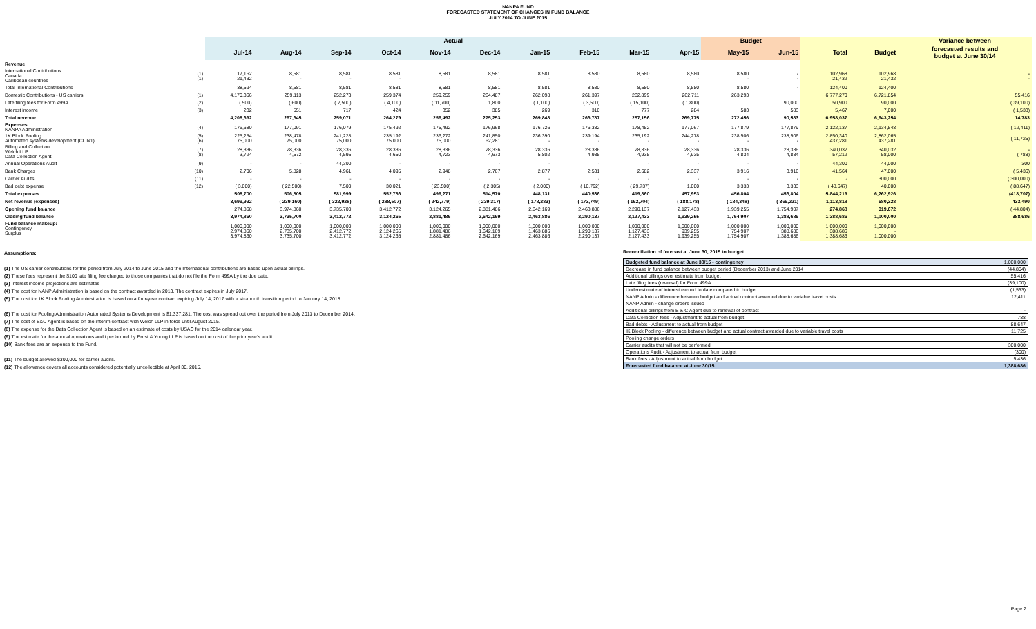NANPA FUND
FORECASTED STATEMENT OF CHANGES IN FUND BALANCE
JULY 2014 TO JUNE 2015
| | | Actual | | | | | | | | | | Budget | | | | Variance between |
| --- | --- | --- | --- | --- | --- | --- | --- | --- | --- | --- | --- | --- | --- | --- | --- | --- |
| | | Jul-14 | Aug-14 | Sep-14 | Oct-14 | Nov-14 | Dec-14 | Jan-15 | Feb-15 | Mar-15 | Apr-15 | May-15 | Jun-15 | Total | Budget | forecasted results and budget at June 30/14 |
| Revenue | | | | | | | | | | | | | | | | |
| International Contributions Canada Caribbean countries | (1) (1) | 17,162 21,432 | 8,581 - | 8,581 - | 8,581 - | 8,581 - | 8,581 - | 8,581 - | 8,580 - | 8,580 - | 8,580 - | 8,580 - | - - | 102,968 21,432 | 102,968 21,432 | - - |
| Total International Contributions | | 38,594 | 8,581 | 8,581 | 8,581 | 8,581 | 8,581 | 8,581 | 8,580 | 8,580 | 8,580 | 8,580 | - | 124,400 | 124,400 | |
| Domestic Contributions - US carriers | (1) | 4,170,366 | 259,113 | 252,273 | 259,374 | 259,259 | 264,487 | 262,098 | 261,397 | 262,899 | 262,711 | 263,293 | | 6,777,270 | 6,721,854 | 55,416 |
| Late filing fees for Form 499A | (2) | ( 500) | ( 600) | ( 2,500) | ( 4,100) | ( 11,700) | 1,800 | ( 1,100) | ( 3,500) | ( 15,100) | ( 1,800) | | 90,000 | 50,900 | 90,000 | ( 39,100) |
| Interest income | (3) | 232 | 551 | 717 | 424 | 352 | 385 | 269 | 310 | 777 | 284 | 583 | 583 | 5,467 | 7,000 | ( 1,533) |
| Total revenue | | 4,208,692 | 267,645 | 259,071 | 264,279 | 256,492 | 275,253 | 269,848 | 266,787 | 257,156 | 269,775 | 272,456 | 90,583 | 6,958,037 | 6,943,254 | 14,783 |
| Expenses NANPA Administration | (4) | 176,680 | 177,091 | 176,079 | 175,492 | 175,492 | 176,968 | 176,726 | 176,332 | 178,452 | 177,067 | 177,879 | 177,879 | 2,122,137 | 2,134,548 | ( 12,411) |
| 1K Block Pooling Automated systems development (CLIN1) | (5) (6) | 225,254 75,000 | 238,478 75,000 | 241,228 75,000 | 235,192 75,000 | 236,272 75,000 | 241,850 62,281 | 236,390 - | 239,194 - | 235,192 - | 244,278 - | 238,506 - | 238,506 - | 2,850,340 437,281 | 2,862,065 437,281 | ( 11,725) |
| Billing and Collection Welch LLP Data Collection Agent | (7) (8) | 28,336 3,724 | 28,336 4,572 | 28,336 4,595 | 28,336 4,650 | 28,336 4,723 | 28,336 4,673 | 28,336 5,802 | 28,336 4,935 | 28,336 4,935 | 28,336 4,935 | 28,336 4,834 | 28,336 4,834 | 340,032 57,212 | 340,032 58,000 | - ( 788) |
| Annual Operations Audit | (9) | - | - | 44,300 | - | - | - | - | - | - | - | - | - | 44,300 | 44,000 | 300 |
| Bank Charges | (10) | 2,706 | 5,828 | 4,961 | 4,095 | 2,948 | 2,767 | 2,877 | 2,531 | 2,682 | 2,337 | 3,916 | 3,916 | 41,564 | 47,000 | ( 5,436) |
| Carrier Audits | (11) | - | - | - | - | - | - | - | - | - | - | - | - | - | 300,000 | ( 300,000) |
| Bad debt expense | (12) | ( 3,000) | ( 22,500) | 7,500 | 30,021 | ( 23,500) | ( 2,305) | ( 2,000) | ( 10,792) | ( 29,737) | 1,000 | 3,333 | 3,333 | ( 48,647) | 40,000 | ( 88,647) |
| Total expenses | | 508,700 | 506,805 | 581,999 | 552,786 | 499,271 | 514,570 | 448,131 | 440,536 | 419,860 | 457,953 | 456,804 | 456,804 | 5,844,219 | 6,262,926 | (418,707) |
| Net revenue (expenses) | | 3,699,992 | ( 239,160) | ( 322,928) | ( 288,507) | ( 242,779) | ( 239,317) | ( 178,283) | ( 173,749) | ( 162,704) | ( 188,178) | ( 184,348) | ( 366,221) | 1,113,818 | 680,328 | 433,490 |
| Opening fund balance | | 274,868 | 3,974,860 | 3,735,700 | 3,412,772 | 3,124,265 | 2,881,486 | 2,642,169 | 2,463,886 | 2,290,137 | 2,127,433 | 1,939,255 | 1,754,907 | 274,868 | 319,672 | ( 44,804) |
| Closing fund balance | | 3,974,860 | 3,735,700 | 3,412,772 | 3,124,265 | 2,881,486 | 2,642,169 | 2,463,886 | 2,290,137 | 2,127,433 | 1,939,255 | 1,754,907 | 1,388,686 | 1,388,686 | 1,000,000 | 388,686 |
| Fund balance makeup: Contingency Surplus | | 1,000,000 2,974,860 3,974,860 | 1,000,000 2,735,700 3,735,700 | 1,000,000 2,412,772 3,412,772 | 1,000,000 2,124,265 3,124,265 | 1,000,000 1,881,486 2,881,486 | 1,000,000 1,642,169 2,642,169 | 1,000,000 1,463,886 2,463,886 | 1,000,000 1,290,137 2,290,137 | 1,000,000 1,127,433 2,127,433 | 1,000,000 939,255 1,939,255 | 1,000,000 754,907 1,754,907 | 1,000,000 388,686 1,388,686 | 1,000,000 388,686 1,388,686 | 1,000,000 - 1,000,000 | |
Assumptions:
(1) The US carrier contributions for the period from July 2014 to June 2015 and the International contributions are based upon actual billings.
(2) These fees represent the $100 late filing fee charged to those companies that do not file the Form 499A by the due date.
(3) Interest income projections are estimates
(4) The cost for NANP Administration is based on the contract awarded in 2013. The contract expires in July 2017.
(5) The cost for 1K Block Pooling Administration is based on a four-year contract expiring July 14, 2017 with a six-month transition period to January 14, 2018.
(6) The cost for Pooling Administration Automated Systems Development is $1,337,281. The cost was spread out over the period from July 2013 to December 2014.
(7) The cost of B&C Agent is based on the interim contract with Welch LLP in force until August 2015.
(8) The expense for the Data Collection Agent is based on an estimate of costs by USAC for the 2014 calendar year.
(9) The estimate for the annual operations audit performed by Ernst & Young LLP is based on the cost of the prior year's audit.
(10) Bank fees are an expense to the Fund.
(11) The budget allowed $300,000 for carrier audits.
(12) The allowance covers all accounts considered potentially uncollectible at April 30, 2015.
Reconciliation of forecast at June 30, 2015 to budget
| Budgeted fund balance at June 30/15 - contingency | 1,000,000 |
| Decrease in fund balance between budget period (December 2013) and June 2014 | (44,804) |
| Additional billings over estimate from budget | 55,416 |
| Late filing fees (reversal) for Form 499A | (39,100) |
| Underestimate of interest earned to date compared to budget | (1,533) |
| NANP Admin - difference between budget and actual contract awarded due to variable travel costs | 12,411 |
| NANP Admin - change orders issued | |
| Additional billings from B & C Agent due to renewal of contract | - |
| Data Collection fees - Adjustment to actual from budget | 788 |
| Bad debts - Adjustment to actual from budget | 88,647 |
| IK Block Pooling - difference between budget and actual contract awarded due to variable travel costs | 11,725 |
| Pooling change orders | |
| Carrier audits that will not be performed | 300,000 |
| Operations Audit - Adjustment to actual from budget | (300) |
| Bank fees - Adjustment to actual from budget | 5,436 |
| Forecasted fund balance at June 30/15 | 1,388,686 |
Page 2